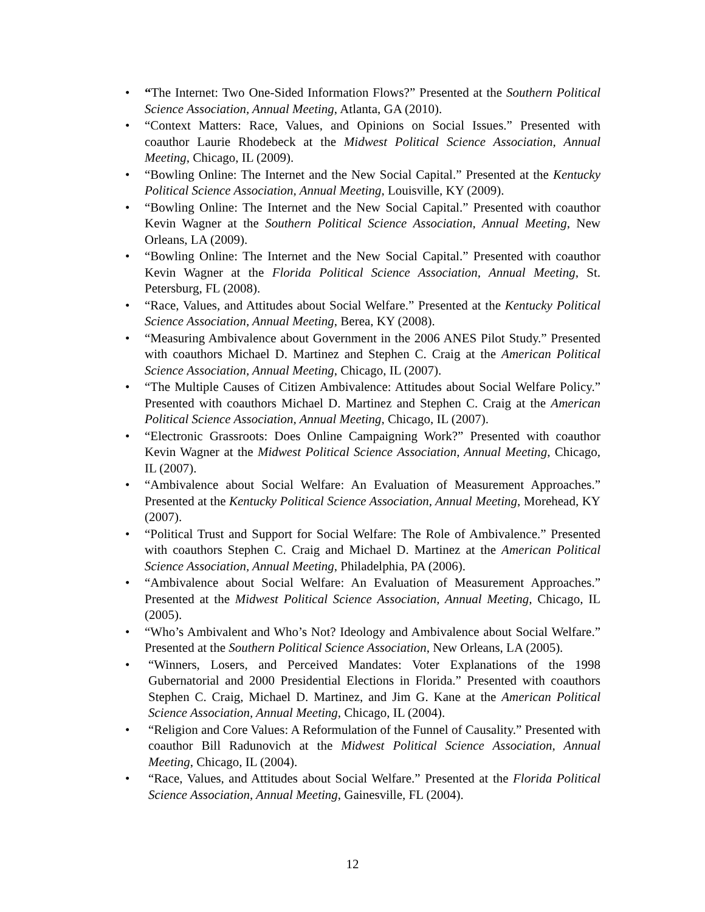• “The Internet: Two One-Sided Information Flows?” Presented at the Southern Political Science Association, Annual Meeting, Atlanta, GA (2010).
• “Context Matters: Race, Values, and Opinions on Social Issues.” Presented with coauthor Laurie Rhodebeck at the Midwest Political Science Association, Annual Meeting, Chicago, IL (2009).
• “Bowling Online: The Internet and the New Social Capital.” Presented at the Kentucky Political Science Association, Annual Meeting, Louisville, KY (2009).
• “Bowling Online: The Internet and the New Social Capital.” Presented with coauthor Kevin Wagner at the Southern Political Science Association, Annual Meeting, New Orleans, LA (2009).
• “Bowling Online: The Internet and the New Social Capital.” Presented with coauthor Kevin Wagner at the Florida Political Science Association, Annual Meeting, St. Petersburg, FL (2008).
• “Race, Values, and Attitudes about Social Welfare.” Presented at the Kentucky Political Science Association, Annual Meeting, Berea, KY (2008).
• “Measuring Ambivalence about Government in the 2006 ANES Pilot Study.” Presented with coauthors Michael D. Martinez and Stephen C. Craig at the American Political Science Association, Annual Meeting, Chicago, IL (2007).
• “The Multiple Causes of Citizen Ambivalence: Attitudes about Social Welfare Policy.” Presented with coauthors Michael D. Martinez and Stephen C. Craig at the American Political Science Association, Annual Meeting, Chicago, IL (2007).
• “Electronic Grassroots: Does Online Campaigning Work?” Presented with coauthor Kevin Wagner at the Midwest Political Science Association, Annual Meeting, Chicago, IL (2007).
• “Ambivalence about Social Welfare: An Evaluation of Measurement Approaches.” Presented at the Kentucky Political Science Association, Annual Meeting, Morehead, KY (2007).
• “Political Trust and Support for Social Welfare: The Role of Ambivalence.” Presented with coauthors Stephen C. Craig and Michael D. Martinez at the American Political Science Association, Annual Meeting, Philadelphia, PA (2006).
• “Ambivalence about Social Welfare: An Evaluation of Measurement Approaches.” Presented at the Midwest Political Science Association, Annual Meeting, Chicago, IL (2005).
• “Who’s Ambivalent and Who’s Not? Ideology and Ambivalence about Social Welfare.” Presented at the Southern Political Science Association, New Orleans, LA (2005).
• “Winners, Losers, and Perceived Mandates: Voter Explanations of the 1998 Gubernatorial and 2000 Presidential Elections in Florida.” Presented with coauthors Stephen C. Craig, Michael D. Martinez, and Jim G. Kane at the American Political Science Association, Annual Meeting, Chicago, IL (2004).
• “Religion and Core Values: A Reformulation of the Funnel of Causality.” Presented with coauthor Bill Radunovich at the Midwest Political Science Association, Annual Meeting, Chicago, IL (2004).
• “Race, Values, and Attitudes about Social Welfare.” Presented at the Florida Political Science Association, Annual Meeting, Gainesville, FL (2004).
12